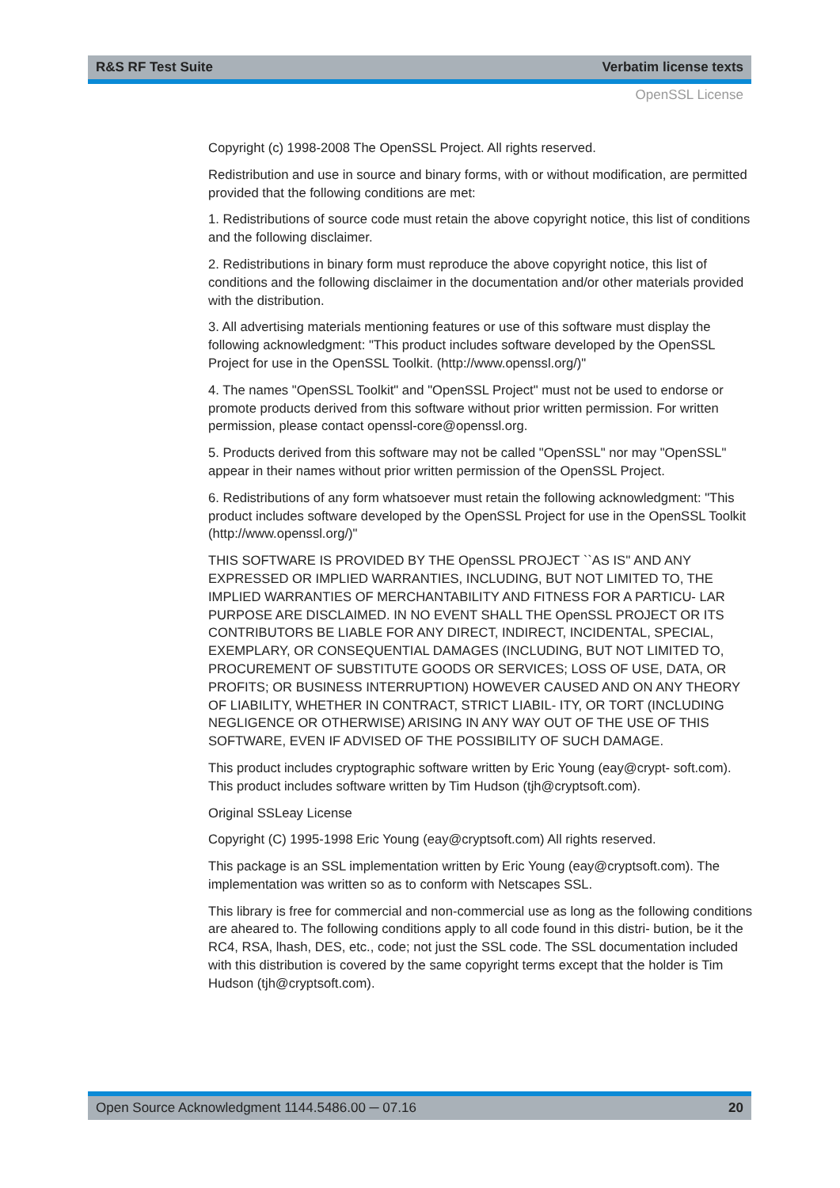R&S RF Test Suite Verbatim license texts
OpenSSL License
Copyright (c) 1998-2008 The OpenSSL Project. All rights reserved.
Redistribution and use in source and binary forms, with or without modification, are permitted provided that the following conditions are met:
1. Redistributions of source code must retain the above copyright notice, this list of conditions and the following disclaimer.
2. Redistributions in binary form must reproduce the above copyright notice, this list of conditions and the following disclaimer in the documentation and/or other materials provided with the distribution.
3. All advertising materials mentioning features or use of this software must display the following acknowledgment: "This product includes software developed by the OpenSSL Project for use in the OpenSSL Toolkit. (http://www.openssl.org/)"
4. The names "OpenSSL Toolkit" and "OpenSSL Project" must not be used to endorse or promote products derived from this software without prior written permission. For written permission, please contact openssl-core@openssl.org.
5. Products derived from this software may not be called "OpenSSL" nor may "OpenSSL" appear in their names without prior written permission of the OpenSSL Project.
6. Redistributions of any form whatsoever must retain the following acknowledgment: "This product includes software developed by the OpenSSL Project for use in the OpenSSL Toolkit (http://www.openssl.org/)"
THIS SOFTWARE IS PROVIDED BY THE OpenSSL PROJECT ``AS IS'' AND ANY EXPRESSED OR IMPLIED WARRANTIES, INCLUDING, BUT NOT LIMITED TO, THE IMPLIED WARRANTIES OF MERCHANTABILITY AND FITNESS FOR A PARTICU- LAR PURPOSE ARE DISCLAIMED. IN NO EVENT SHALL THE OpenSSL PROJECT OR ITS CONTRIBUTORS BE LIABLE FOR ANY DIRECT, INDIRECT, INCIDENTAL, SPECIAL, EXEMPLARY, OR CONSEQUENTIAL DAMAGES (INCLUDING, BUT NOT LIMITED TO, PROCUREMENT OF SUBSTITUTE GOODS OR SERVICES; LOSS OF USE, DATA, OR PROFITS; OR BUSINESS INTERRUPTION) HOWEVER CAUSED AND ON ANY THEORY OF LIABILITY, WHETHER IN CONTRACT, STRICT LIABIL- ITY, OR TORT (INCLUDING NEGLIGENCE OR OTHERWISE) ARISING IN ANY WAY OUT OF THE USE OF THIS SOFTWARE, EVEN IF ADVISED OF THE POSSIBILITY OF SUCH DAMAGE.
This product includes cryptographic software written by Eric Young (eay@crypt- soft.com). This product includes software written by Tim Hudson (tjh@cryptsoft.com).
Original SSLeay License
Copyright (C) 1995-1998 Eric Young (eay@cryptsoft.com) All rights reserved.
This package is an SSL implementation written by Eric Young (eay@cryptsoft.com). The implementation was written so as to conform with Netscapes SSL.
This library is free for commercial and non-commercial use as long as the following conditions are aheared to. The following conditions apply to all code found in this distri- bution, be it the RC4, RSA, lhash, DES, etc., code; not just the SSL code. The SSL documentation included with this distribution is covered by the same copyright terms except that the holder is Tim Hudson (tjh@cryptsoft.com).
Open Source Acknowledgment 1144.5486.00 ─ 07.16 20